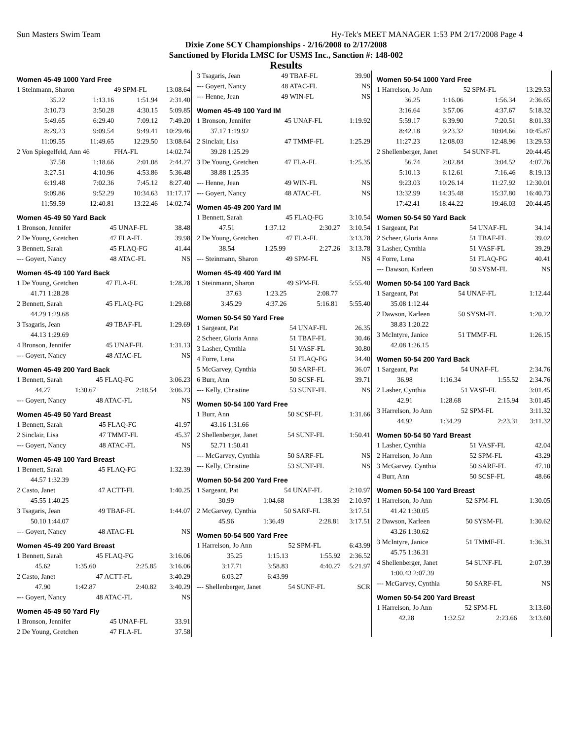Sun Masters Swim Team Hy-Tek's MEET MANAGER 1:53 PM 2/17/2008 Page 4
Dixie Zone SCY Championships - 2/16/2008 to 2/17/2008
Sanctioned by Florida LMSC for USMS Inc., Sanction #: 148-002
Results
Women 45-49 1000 Yard Free
| 1 Steinmann, Sharon | | 49 SPM-FL | 13:08.64 |
| 35.22 | 1:13.16 | 1:51.94 | 2:31.40 |
| 3:10.73 | 3:50.28 | 4:30.15 | 5:09.85 |
| 5:49.65 | 6:29.40 | 7:09.12 | 7:49.20 |
| 8:29.23 | 9:09.54 | 9:49.41 | 10:29.46 |
| 11:09.55 | 11:49.65 | 12:29.50 | 13:08.64 |
| 2 Von Spiegelfeld, Ann 46 | | FHA-FL | 14:02.74 |
| 37.58 | 1:18.66 | 2:01.08 | 2:44.27 |
| 3:27.51 | 4:10.96 | 4:53.86 | 5:36.48 |
| 6:19.48 | 7:02.36 | 7:45.12 | 8:27.40 |
| 9:09.86 | 9:52.29 | 10:34.63 | 11:17.17 |
| 11:59.59 | 12:40.81 | 13:22.46 | 14:02.74 |
Women 45-49 50 Yard Back
| 1 Bronson, Jennifer | 45 UNAF-FL | 38.48 |
| 2 De Young, Gretchen | 47 FLA-FL | 39.98 |
| 3 Bennett, Sarah | 45 FLAQ-FG | 41.44 |
| --- Goyert, Nancy | 48 ATAC-FL | NS |
Women 45-49 100 Yard Back
| 1 De Young, Gretchen | 47 FLA-FL | 1:28.28 |
| 41.71 1:28.28 | | |
| 2 Bennett, Sarah | 45 FLAQ-FG | 1:29.68 |
| 44.29 1:29.68 | | |
| 3 Tsagaris, Jean | 49 TBAF-FL | 1:29.69 |
| 44.13 1:29.69 | | |
| 4 Bronson, Jennifer | 45 UNAF-FL | 1:31.13 |
| --- Goyert, Nancy | 48 ATAC-FL | NS |
Women 45-49 200 Yard Back
| 1 Bennett, Sarah | | 45 FLAQ-FG | 3:06.23 |
| 44.27 | 1:30.67 | 2:18.54 | 3:06.23 |
| --- Goyert, Nancy | | 48 ATAC-FL | NS |
Women 45-49 50 Yard Breast
| 1 Bennett, Sarah | 45 FLAQ-FG | 41.97 |
| 2 Sinclair, Lisa | 47 TMMF-FL | 45.37 |
| --- Goyert, Nancy | 48 ATAC-FL | NS |
Women 45-49 100 Yard Breast
| 1 Bennett, Sarah | 45 FLAQ-FG | 1:32.39 |
| 44.57 1:32.39 | | |
| 2 Casto, Janet | 47 ACTT-FL | 1:40.25 |
| 45.55 1:40.25 | | |
| 3 Tsagaris, Jean | 49 TBAF-FL | 1:44.07 |
| 50.10 1:44.07 | | |
| --- Goyert, Nancy | 48 ATAC-FL | NS |
Women 45-49 200 Yard Breast
| 1 Bennett, Sarah | | 45 FLAQ-FG | 3:16.06 |
| 45.62 | 1:35.60 | 2:25.85 | 3:16.06 |
| 2 Casto, Janet | | 47 ACTT-FL | 3:40.29 |
| 47.90 | 1:42.87 | 2:40.82 | 3:40.29 |
| --- Goyert, Nancy | | 48 ATAC-FL | NS |
Women 45-49 50 Yard Fly
| 1 Bronson, Jennifer | 45 UNAF-FL | 33.91 |
| 2 De Young, Gretchen | 47 FLA-FL | 37.58 |
| 3 Tsagaris, Jean | 49 TBAF-FL | 39.90 |
| --- Goyert, Nancy | 48 ATAC-FL | NS |
| --- Henne, Jean | 49 WIN-FL | NS |
Women 45-49 100 Yard IM
| 1 Bronson, Jennifer | 45 UNAF-FL | 1:19.92 |
| 37.17 1:19.92 | | |
| 2 Sinclair, Lisa | 47 TMMF-FL | 1:25.29 |
| 39.28 1:25.29 | | |
| 3 De Young, Gretchen | 47 FLA-FL | 1:25.35 |
| 38.88 1:25.35 | | |
| --- Henne, Jean | 49 WIN-FL | NS |
| --- Goyert, Nancy | 48 ATAC-FL | NS |
Women 45-49 200 Yard IM
| 1 Bennett, Sarah | | 45 FLAQ-FG | 3:10.54 |
| 47.51 | 1:37.12 | 2:30.27 | 3:10.54 |
| 2 De Young, Gretchen | | 47 FLA-FL | 3:13.78 |
| 38.54 | 1:25.99 | 2:27.26 | 3:13.78 |
| --- Steinmann, Sharon | | 49 SPM-FL | NS |
Women 45-49 400 Yard IM
| 1 Steinmann, Sharon | | 49 SPM-FL | 5:55.40 |
| 37.63 | 1:23.25 | 2:08.77 | |
| 3:45.29 | 4:37.26 | 5:16.81 | 5:55.40 |
Women 50-54 50 Yard Free
| 1 Sargeant, Pat | 54 UNAF-FL | 26.35 |
| 2 Scheer, Gloria Anna | 51 TBAF-FL | 30.46 |
| 3 Lasher, Cynthia | 51 VASF-FL | 30.80 |
| 4 Forre, Lena | 51 FLAQ-FG | 34.40 |
| 5 McGarvey, Cynthia | 50 SARF-FL | 36.07 |
| 6 Burr, Ann | 50 SCSF-FL | 39.71 |
| --- Kelly, Christine | 53 SUNF-FL | NS |
Women 50-54 100 Yard Free
| 1 Burr, Ann | 50 SCSF-FL | 1:31.66 |
| 43.16 1:31.66 | | |
| 2 Shellenberger, Janet | 54 SUNF-FL | 1:50.41 |
| 52.71 1:50.41 | | |
| --- McGarvey, Cynthia | 50 SARF-FL | NS |
| --- Kelly, Christine | 53 SUNF-FL | NS |
Women 50-54 200 Yard Free
| 1 Sargeant, Pat | | 54 UNAF-FL | 2:10.97 |
| 30.99 | 1:04.68 | 1:38.39 | 2:10.97 |
| 2 McGarvey, Cynthia | | 50 SARF-FL | 3:17.51 |
| 45.96 | 1:36.49 | 2:28.81 | 3:17.51 |
Women 50-54 500 Yard Free
| 1 Harrelson, Jo Ann | | 52 SPM-FL | 6:43.99 |
| 35.25 | 1:15.13 | 1:55.92 | 2:36.52 |
| 3:17.71 | 3:58.83 | 4:40.27 | 5:21.97 |
| 6:03.27 | 6:43.99 | | |
| --- Shellenberger, Janet | | 54 SUNF-FL | SCR |
Women 50-54 1000 Yard Free
| 1 Harrelson, Jo Ann | | 52 SPM-FL | 13:29.53 |
| 36.25 | 1:16.06 | 1:56.34 | 2:36.65 |
| 3:16.64 | 3:57.06 | 4:37.67 | 5:18.32 |
| 5:59.17 | 6:39.90 | 7:20.51 | 8:01.33 |
| 8:42.18 | 9:23.32 | 10:04.66 | 10:45.87 |
| 11:27.23 | 12:08.03 | 12:48.96 | 13:29.53 |
| 2 Shellenberger, Janet | | 54 SUNF-FL | 20:44.45 |
| 56.74 | 2:02.84 | 3:04.52 | 4:07.76 |
| 5:10.13 | 6:12.61 | 7:16.46 | 8:19.13 |
| 9:23.03 | 10:26.14 | 11:27.92 | 12:30.01 |
| 13:32.99 | 14:35.48 | 15:37.80 | 16:40.73 |
| 17:42.41 | 18:44.22 | 19:46.03 | 20:44.45 |
Women 50-54 50 Yard Back
| 1 Sargeant, Pat | 54 UNAF-FL | 34.14 |
| 2 Scheer, Gloria Anna | 51 TBAF-FL | 39.02 |
| 3 Lasher, Cynthia | 51 VASF-FL | 39.29 |
| 4 Forre, Lena | 51 FLAQ-FG | 40.41 |
| --- Dawson, Karleen | 50 SYSM-FL | NS |
Women 50-54 100 Yard Back
| 1 Sargeant, Pat | 54 UNAF-FL | 1:12.44 |
| 35.08 1:12.44 | | |
| 2 Dawson, Karleen | 50 SYSM-FL | 1:20.22 |
| 38.83 1:20.22 | | |
| 3 McIntyre, Janice | 51 TMMF-FL | 1:26.15 |
| 42.08 1:26.15 | | |
Women 50-54 200 Yard Back
| 1 Sargeant, Pat | | 54 UNAF-FL | 2:34.76 |
| 36.98 | 1:16.34 | 1:55.52 | 2:34.76 |
| 2 Lasher, Cynthia | | 51 VASF-FL | 3:01.45 |
| 42.91 | 1:28.68 | 2:15.94 | 3:01.45 |
| 3 Harrelson, Jo Ann | | 52 SPM-FL | 3:11.32 |
| 44.92 | 1:34.29 | 2:23.31 | 3:11.32 |
Women 50-54 50 Yard Breast
| 1 Lasher, Cynthia | 51 VASF-FL | 42.04 |
| 2 Harrelson, Jo Ann | 52 SPM-FL | 43.29 |
| 3 McGarvey, Cynthia | 50 SARF-FL | 47.10 |
| 4 Burr, Ann | 50 SCSF-FL | 48.66 |
Women 50-54 100 Yard Breast
| 1 Harrelson, Jo Ann | 52 SPM-FL | 1:30.05 |
| 41.42 1:30.05 | | |
| 2 Dawson, Karleen | 50 SYSM-FL | 1:30.62 |
| 43.26 1:30.62 | | |
| 3 McIntyre, Janice | 51 TMMF-FL | 1:36.31 |
| 45.75 1:36.31 | | |
| 4 Shellenberger, Janet | 54 SUNF-FL | 2:07.39 |
| 1:00.43 2:07.39 | | |
| --- McGarvey, Cynthia | 50 SARF-FL | NS |
Women 50-54 200 Yard Breast
| 1 Harrelson, Jo Ann | | 52 SPM-FL | 3:13.60 |
| 42.28 | 1:32.52 | 2:23.66 | 3:13.60 |